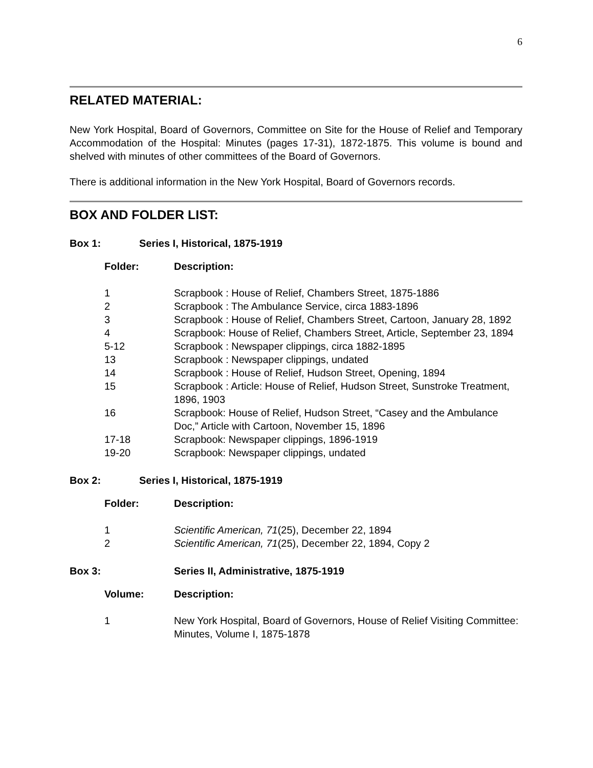6
RELATED MATERIAL:
New York Hospital, Board of Governors, Committee on Site for the House of Relief and Temporary Accommodation of the Hospital: Minutes (pages 17-31), 1872-1875. This volume is bound and shelved with minutes of other committees of the Board of Governors.
There is additional information in the New York Hospital, Board of Governors records.
BOX AND FOLDER LIST:
Box 1: Series I, Historical, 1875-1919
| Folder: | Description: |
| --- | --- |
| 1 | Scrapbook : House of Relief, Chambers Street, 1875-1886 |
| 2 | Scrapbook : The Ambulance Service, circa 1883-1896 |
| 3 | Scrapbook : House of Relief, Chambers Street, Cartoon, January 28, 1892 |
| 4 | Scrapbook: House of Relief, Chambers Street, Article, September 23, 1894 |
| 5-12 | Scrapbook : Newspaper clippings, circa 1882-1895 |
| 13 | Scrapbook : Newspaper clippings, undated |
| 14 | Scrapbook : House of Relief, Hudson Street, Opening, 1894 |
| 15 | Scrapbook : Article: House of Relief, Hudson Street, Sunstroke Treatment, 1896, 1903 |
| 16 | Scrapbook: House of Relief, Hudson Street, “Casey and the Ambulance Doc,” Article with Cartoon, November 15, 1896 |
| 17-18 | Scrapbook: Newspaper clippings, 1896-1919 |
| 19-20 | Scrapbook: Newspaper clippings, undated |
Box 2: Series I, Historical, 1875-1919
| Folder: | Description: |
| --- | --- |
| 1 | Scientific American, 71 (25), December 22, 1894 |
| 2 | Scientific American, 71 (25), December 22, 1894, Copy 2 |
Box 3: Series II, Administrative, 1875-1919
| Volume: | Description: |
| --- | --- |
| 1 | New York Hospital, Board of Governors, House of Relief Visiting Committee: Minutes, Volume I, 1875-1878 |